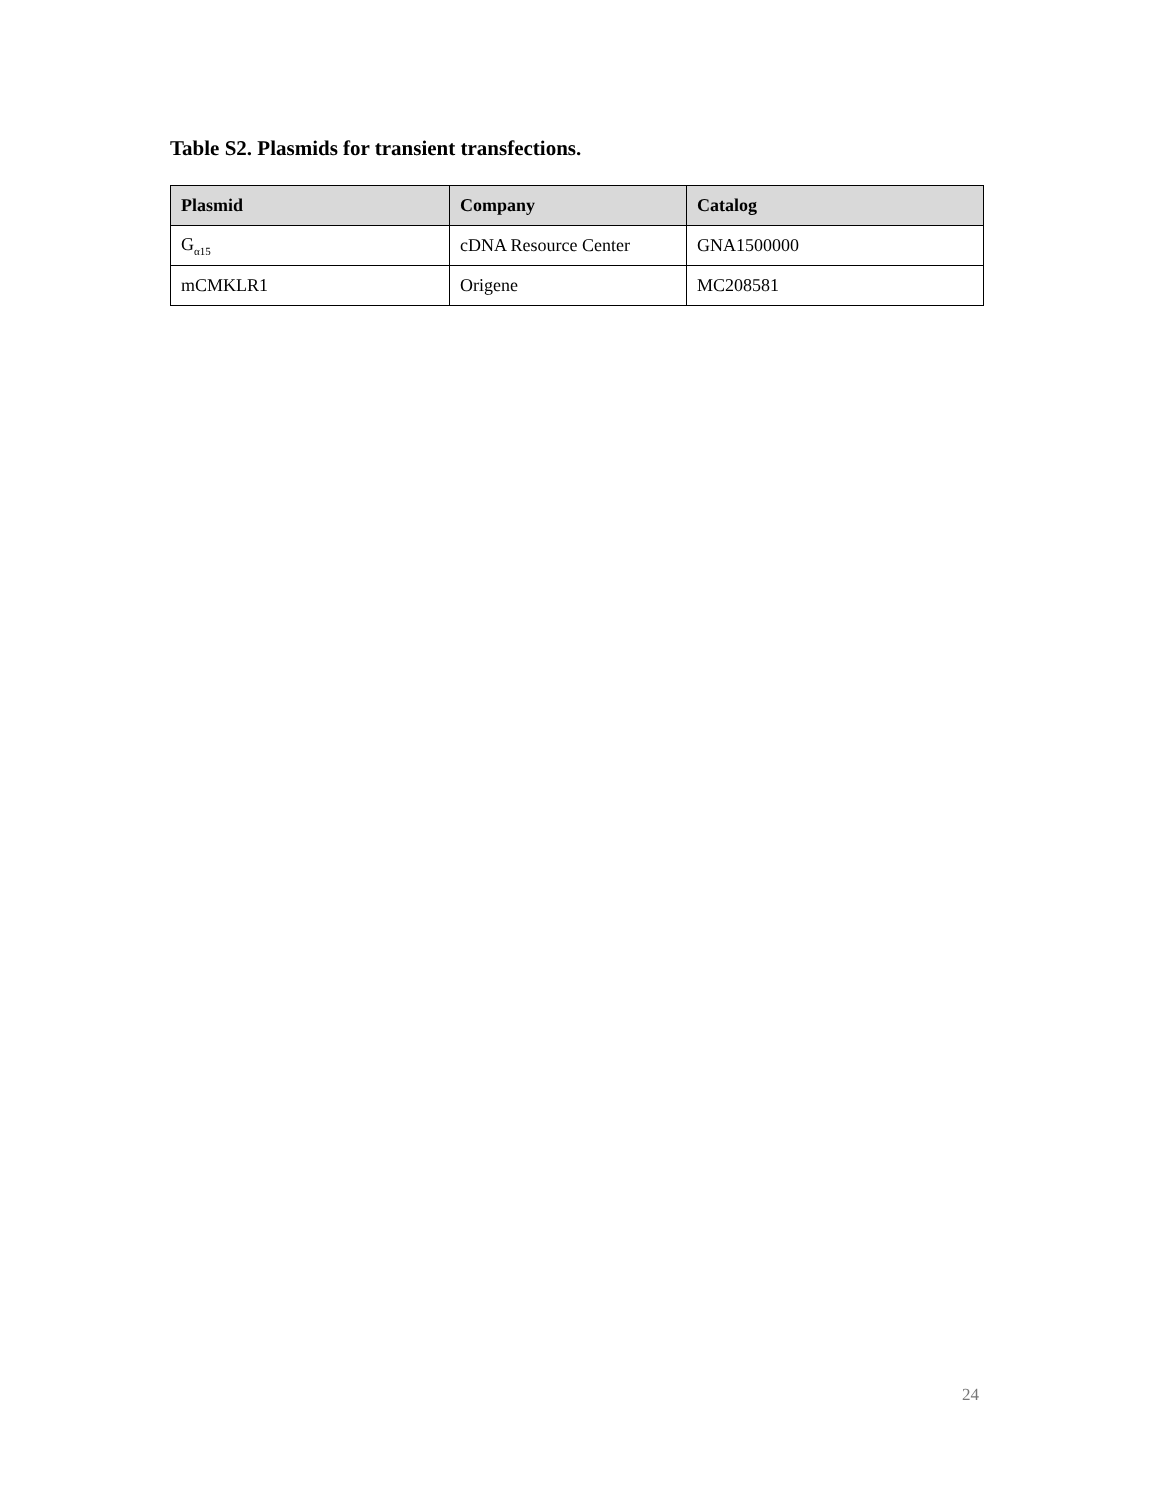Table S2. Plasmids for transient transfections.
| Plasmid | Company | Catalog |
| --- | --- | --- |
| G<sub>α15</sub> | cDNA Resource Center | GNA1500000 |
| mCMKLR1 | Origene | MC208581 |
24